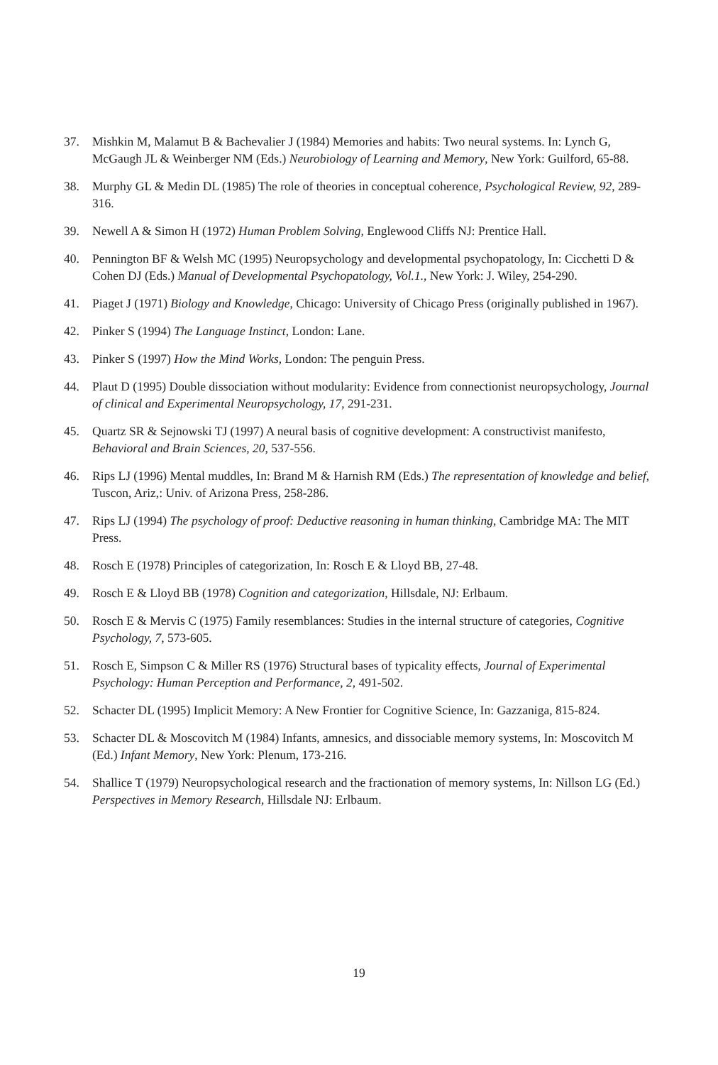37. Mishkin M, Malamut B & Bachevalier J (1984) Memories and habits: Two neural systems. In: Lynch G, McGaugh JL & Weinberger NM (Eds.) Neurobiology of Learning and Memory, New York: Guilford, 65-88.
38. Murphy GL & Medin DL (1985) The role of theories in conceptual coherence, Psychological Review, 92, 289-316.
39. Newell A & Simon H (1972) Human Problem Solving, Englewood Cliffs NJ: Prentice Hall.
40. Pennington BF & Welsh MC (1995) Neuropsychology and developmental psychopatology, In: Cicchetti D & Cohen DJ (Eds.) Manual of Developmental Psychopatology, Vol.1., New York: J. Wiley, 254-290.
41. Piaget J (1971) Biology and Knowledge, Chicago: University of Chicago Press (originally published in 1967).
42. Pinker S (1994) The Language Instinct, London: Lane.
43. Pinker S (1997) How the Mind Works, London: The penguin Press.
44. Plaut D (1995) Double dissociation without modularity: Evidence from connectionist neuropsychology, Journal of clinical and Experimental Neuropsychology, 17, 291-231.
45. Quartz SR & Sejnowski TJ (1997) A neural basis of cognitive development: A constructivist manifesto, Behavioral and Brain Sciences, 20, 537-556.
46. Rips LJ (1996) Mental muddles, In: Brand M & Harnish RM (Eds.) The representation of knowledge and belief, Tuscon, Ariz,: Univ. of Arizona Press, 258-286.
47. Rips LJ (1994) The psychology of proof: Deductive reasoning in human thinking, Cambridge MA: The MIT Press.
48. Rosch E (1978) Principles of categorization, In: Rosch E & Lloyd BB, 27-48.
49. Rosch E & Lloyd BB (1978) Cognition and categorization, Hillsdale, NJ: Erlbaum.
50. Rosch E & Mervis C (1975) Family resemblances: Studies in the internal structure of categories, Cognitive Psychology, 7, 573-605.
51. Rosch E, Simpson C & Miller RS (1976) Structural bases of typicality effects, Journal of Experimental Psychology: Human Perception and Performance, 2, 491-502.
52. Schacter DL (1995) Implicit Memory: A New Frontier for Cognitive Science, In: Gazzaniga, 815-824.
53. Schacter DL & Moscovitch M (1984) Infants, amnesics, and dissociable memory systems, In: Moscovitch M (Ed.) Infant Memory, New York: Plenum, 173-216.
54. Shallice T (1979) Neuropsychological research and the fractionation of memory systems, In: Nillson LG (Ed.) Perspectives in Memory Research, Hillsdale NJ: Erlbaum.
19